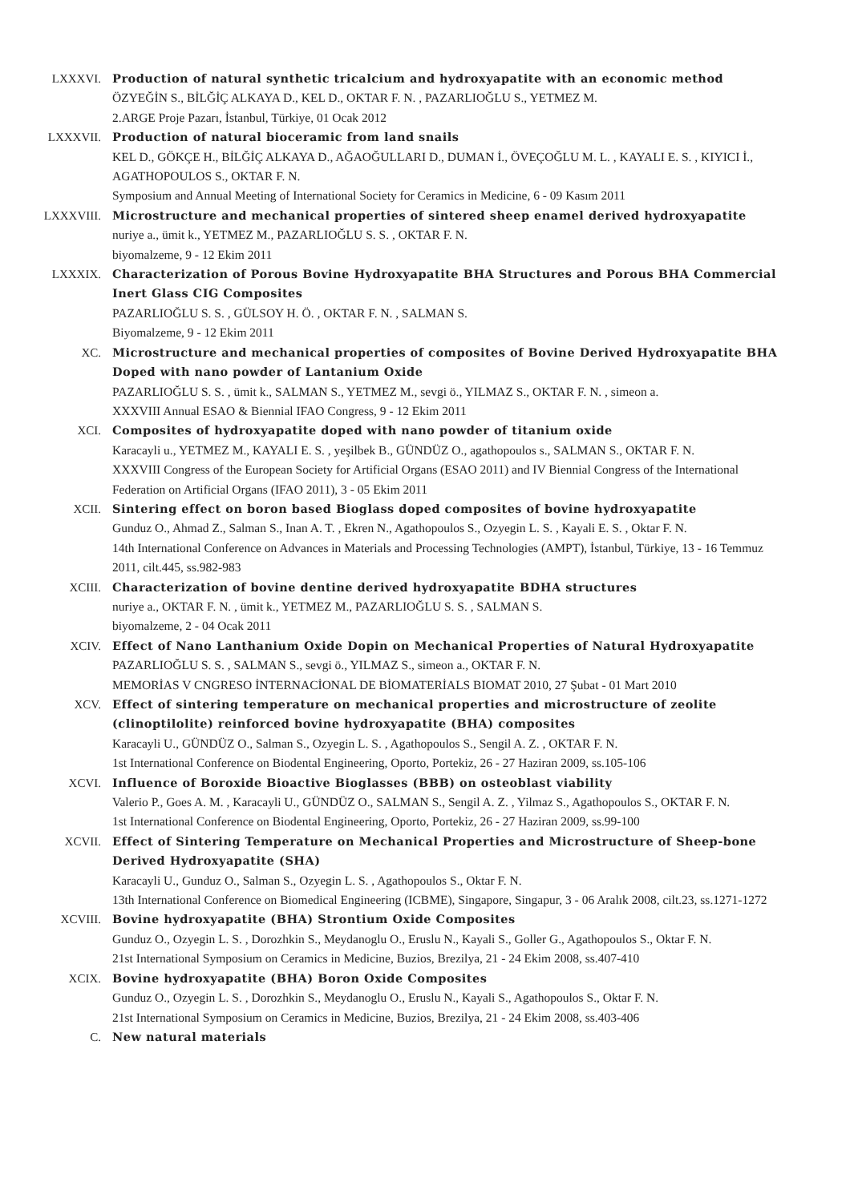LXXXVI. Production of natural synthetic tricalcium and hydroxyapatite with an economic method
ÖZYEĞİN S., BİLĞİÇ ALKAYA D., KEL D., OKTAR F. N. , PAZARLIOĞLU S., YETMEZ M.
2.ARGE Proje Pazarı, İstanbul, Türkiye, 01 Ocak 2012
LXXXVII. Production of natural bioceramic from land snails
KEL D., GÖKÇE H., BİLĞİÇ ALKAYA D., AĞAOĞULLARI D., DUMAN İ., ÖVEÇOĞLU M. L. , KAYALI E. S. , KIYICI İ., AGATHOPOULOS S., OKTAR F. N.
Symposium and Annual Meeting of International Society for Ceramics in Medicine, 6 - 09 Kasım 2011
LXXXVIII. Microstructure and mechanical properties of sintered sheep enamel derived hydroxyapatite
nuriye a., ümit k., YETMEZ M., PAZARLIOĞLU S. S. , OKTAR F. N.
biyomalzeme, 9 - 12 Ekim 2011
LXXXIX. Characterization of Porous Bovine Hydroxyapatite BHA Structures and Porous BHA Commercial Inert Glass CIG Composites
PAZARLIOĞLU S. S. , GÜLSOY H. Ö. , OKTAR F. N. , SALMAN S.
Biyomalzeme, 9 - 12 Ekim 2011
XC. Microstructure and mechanical properties of composites of Bovine Derived Hydroxyapatite BHA Doped with nano powder of Lantanium Oxide
PAZARLIOĞLU S. S. , ümit k., SALMAN S., YETMEZ M., sevgi ö., YILMAZ S., OKTAR F. N. , simeon a.
XXXVIII Annual ESAO & Biennial IFAO Congress, 9 - 12 Ekim 2011
XCI. Composites of hydroxyapatite doped with nano powder of titanium oxide
Karacayli u., YETMEZ M., KAYALI E. S. , yeşilbek B., GÜNDÜZ O., agathopoulos s., SALMAN S., OKTAR F. N.
XXXVIII Congress of the European Society for Artificial Organs (ESAO 2011) and IV Biennial Congress of the International Federation on Artificial Organs (IFAO 2011), 3 - 05 Ekim 2011
XCII. Sintering effect on boron based Bioglass doped composites of bovine hydroxyapatite
Gunduz O., Ahmad Z., Salman S., Inan A. T. , Ekren N., Agathopoulos S., Ozyegin L. S. , Kayali E. S. , Oktar F. N.
14th International Conference on Advances in Materials and Processing Technologies (AMPT), İstanbul, Türkiye, 13 - 16 Temmuz 2011, cilt.445, ss.982-983
XCIII. Characterization of bovine dentine derived hydroxyapatite BDHA structures
nuriye a., OKTAR F. N. , ümit k., YETMEZ M., PAZARLIOĞLU S. S. , SALMAN S.
biyomalzeme, 2 - 04 Ocak 2011
XCIV. Effect of Nano Lanthanium Oxide Dopin on Mechanical Properties of Natural Hydroxyapatite
PAZARLIOĞLU S. S. , SALMAN S., sevgi ö., YILMAZ S., simeon a., OKTAR F. N.
MEMORİAS V CNGRESO İNTERNACİONAL DE BİOMATERİALS BIOMAT 2010, 27 Şubat - 01 Mart 2010
XCV. Effect of sintering temperature on mechanical properties and microstructure of zeolite (clinoptilolite) reinforced bovine hydroxyapatite (BHA) composites
Karacayli U., GÜNDÜZ O., Salman S., Ozyegin L. S. , Agathopoulos S., Sengil A. Z. , OKTAR F. N.
1st International Conference on Biodental Engineering, Oporto, Portekiz, 26 - 27 Haziran 2009, ss.105-106
XCVI. Influence of Boroxide Bioactive Bioglasses (BBB) on osteoblast viability
Valerio P., Goes A. M. , Karacayli U., GÜNDÜZ O., SALMAN S., Sengil A. Z. , Yilmaz S., Agathopoulos S., OKTAR F. N.
1st International Conference on Biodental Engineering, Oporto, Portekiz, 26 - 27 Haziran 2009, ss.99-100
XCVII. Effect of Sintering Temperature on Mechanical Properties and Microstructure of Sheep-bone Derived Hydroxyapatite (SHA)
Karacayli U., Gunduz O., Salman S., Ozyegin L. S. , Agathopoulos S., Oktar F. N.
13th International Conference on Biomedical Engineering (ICBME), Singapore, Singapur, 3 - 06 Aralık 2008, cilt.23, ss.1271-1272
XCVIII. Bovine hydroxyapatite (BHA) Strontium Oxide Composites
Gunduz O., Ozyegin L. S. , Dorozhkin S., Meydanoglu O., Eruslu N., Kayali S., Goller G., Agathopoulos S., Oktar F. N.
21st International Symposium on Ceramics in Medicine, Buzios, Brezilya, 21 - 24 Ekim 2008, ss.407-410
XCIX. Bovine hydroxyapatite (BHA) Boron Oxide Composites
Gunduz O., Ozyegin L. S. , Dorozhkin S., Meydanoglu O., Eruslu N., Kayali S., Agathopoulos S., Oktar F. N.
21st International Symposium on Ceramics in Medicine, Buzios, Brezilya, 21 - 24 Ekim 2008, ss.403-406
C. New natural materials